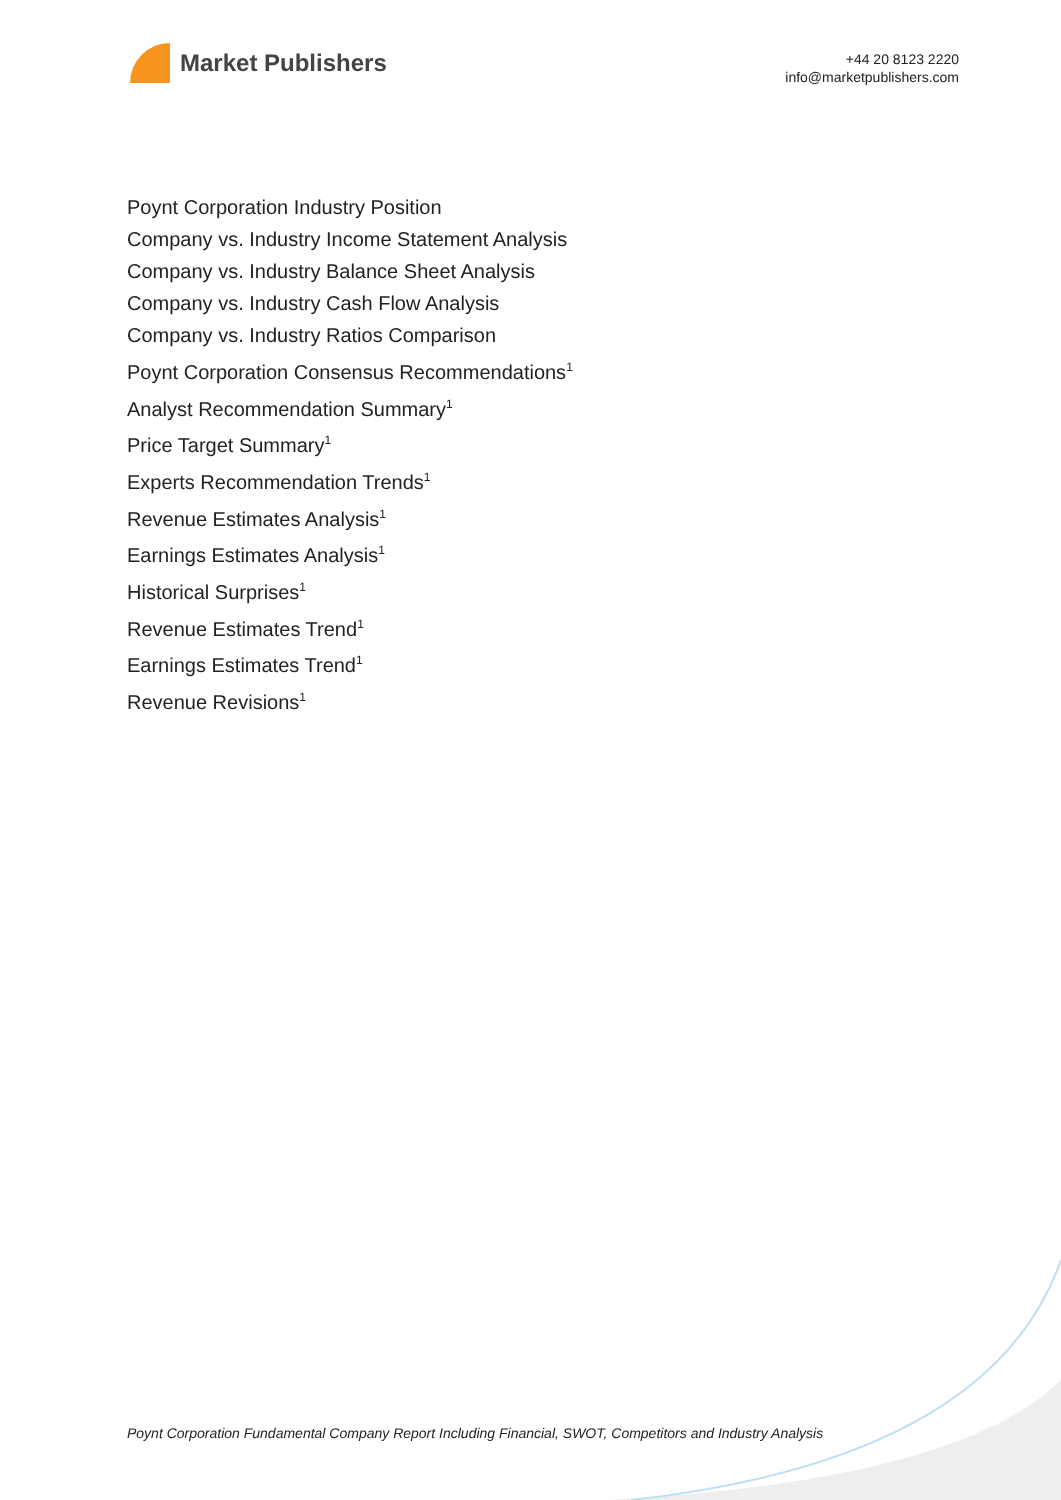Market Publishers
+44 20 8123 2220
info@marketpublishers.com
Poynt Corporation Industry Position
Company vs. Industry Income Statement Analysis
Company vs. Industry Balance Sheet Analysis
Company vs. Industry Cash Flow Analysis
Company vs. Industry Ratios Comparison
Poynt Corporation Consensus Recommendations<sup>1</sup>
Analyst Recommendation Summary<sup>1</sup>
Price Target Summary<sup>1</sup>
Experts Recommendation Trends<sup>1</sup>
Revenue Estimates Analysis<sup>1</sup>
Earnings Estimates Analysis<sup>1</sup>
Historical Surprises<sup>1</sup>
Revenue Estimates Trend<sup>1</sup>
Earnings Estimates Trend<sup>1</sup>
Revenue Revisions<sup>1</sup>
Poynt Corporation Fundamental Company Report Including Financial, SWOT, Competitors and Industry Analysis